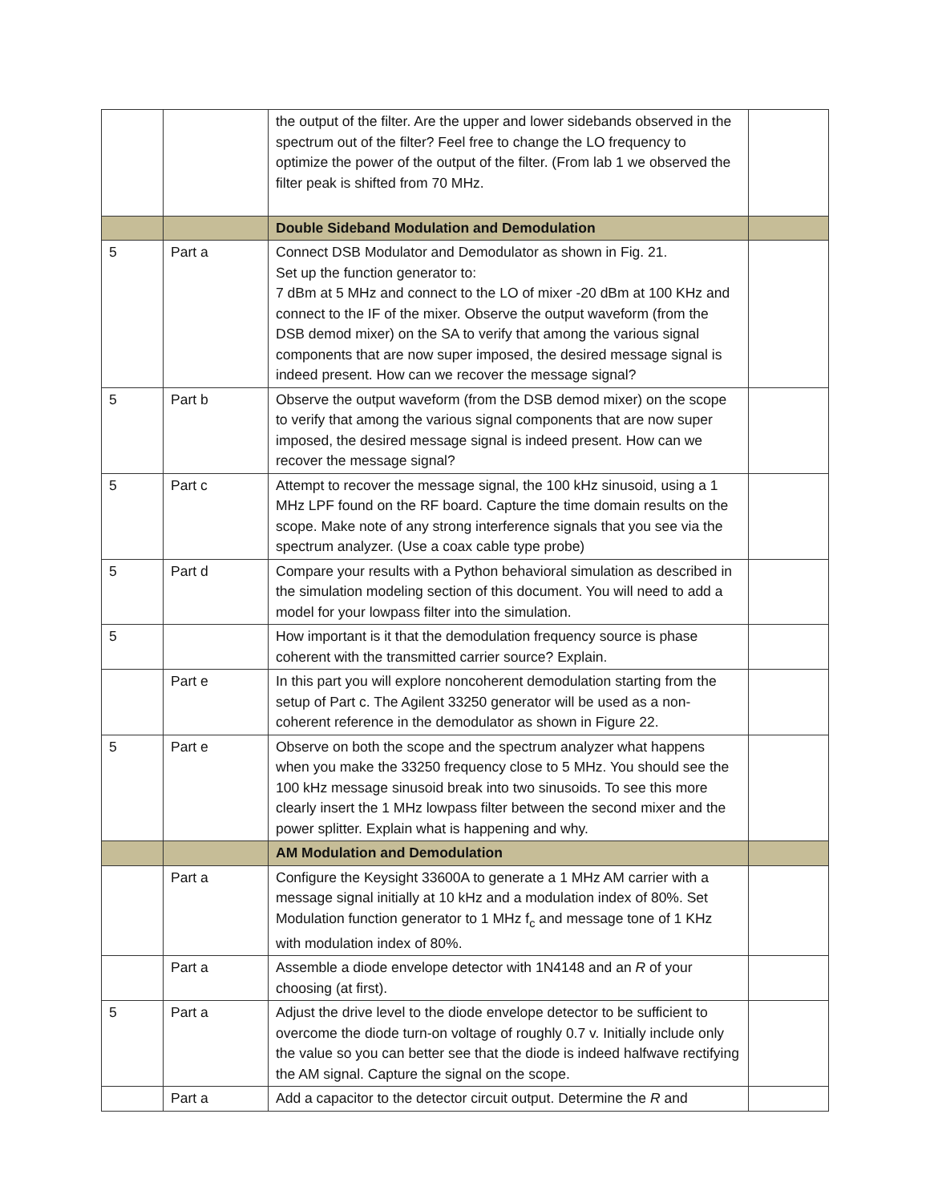| | | the output of the filter. Are the upper and lower sidebands observed in the spectrum out of the filter? Feel free to change the LO frequency to optimize the power of the output of the filter. (From lab 1 we observed the filter peak is shifted from 70 MHz. | |
| | | Double Sideband Modulation and Demodulation | |
| 5 | Part a | Connect DSB Modulator and Demodulator as shown in Fig. 21. Set up the function generator to: 7 dBm at 5 MHz and connect to the LO of mixer -20 dBm at 100 KHz and connect to the IF of the mixer. Observe the output waveform (from the DSB demod mixer) on the SA to verify that among the various signal components that are now super imposed, the desired message signal is indeed present. How can we recover the message signal? | |
| 5 | Part b | Observe the output waveform (from the DSB demod mixer) on the scope to verify that among the various signal components that are now super imposed, the desired message signal is indeed present. How can we recover the message signal? | |
| 5 | Part c | Attempt to recover the message signal, the 100 kHz sinusoid, using a 1 MHz LPF found on the RF board. Capture the time domain results on the scope. Make note of any strong interference signals that you see via the spectrum analyzer. (Use a coax cable type probe) | |
| 5 | Part d | Compare your results with a Python behavioral simulation as described in the simulation modeling section of this document. You will need to add a model for your lowpass filter into the simulation. | |
| 5 | | How important is it that the demodulation frequency source is phase coherent with the transmitted carrier source? Explain. | |
| | Part e | In this part you will explore noncoherent demodulation starting from the setup of Part c. The Agilent 33250 generator will be used as a non-coherent reference in the demodulator as shown in Figure 22. | |
| 5 | Part e | Observe on both the scope and the spectrum analyzer what happens when you make the 33250 frequency close to 5 MHz. You should see the 100 kHz message sinusoid break into two sinusoids. To see this more clearly insert the 1 MHz lowpass filter between the second mixer and the power splitter. Explain what is happening and why. | |
| | | AM Modulation and Demodulation | |
| | Part a | Configure the Keysight 33600A to generate a 1 MHz AM carrier with a message signal initially at 10 kHz and a modulation index of 80%. Set Modulation function generator to 1 MHz f<sub>c</sub> and message tone of 1 KHz with modulation index of 80%. | |
| | Part a | Assemble a diode envelope detector with 1N4148 and an R of your choosing (at first). | |
| 5 | Part a | Adjust the drive level to the diode envelope detector to be sufficient to overcome the diode turn-on voltage of roughly 0.7 v. Initially include only the value so you can better see that the diode is indeed halfwave rectifying the AM signal. Capture the signal on the scope. | |
| | Part a | Add a capacitor to the detector circuit output. Determine the R and | |